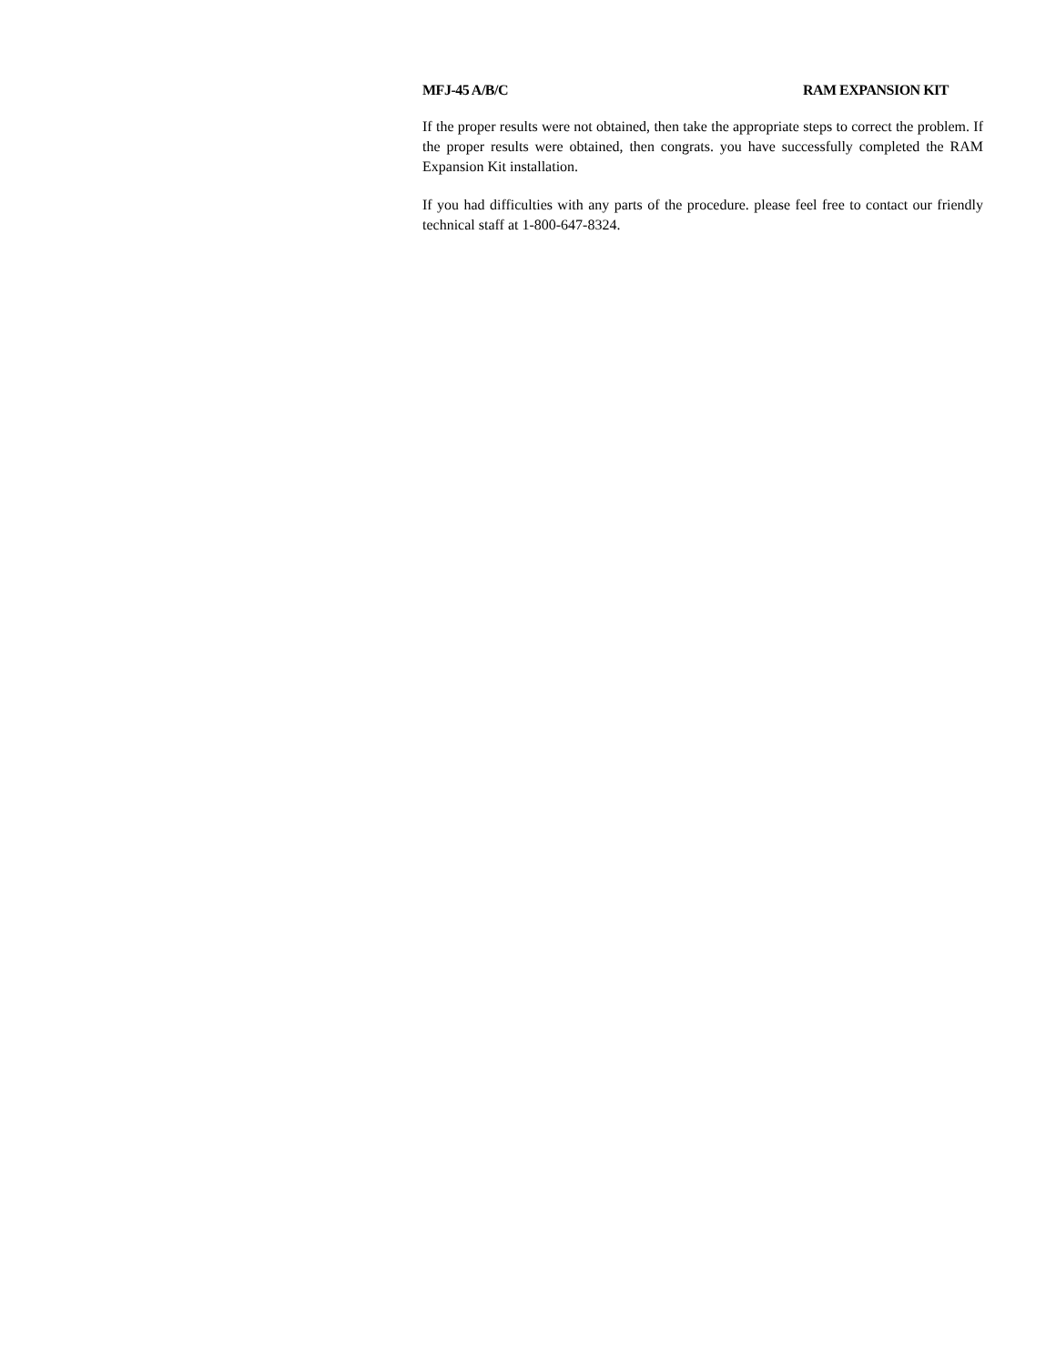MFJ-45 A/B/C RAM EXPANSION KIT
If the proper results were not obtained, then take the appropriate steps to correct the problem. If the proper results were obtained, then congrats. you have successfully completed the RAM Expansion Kit installation.
If you had difficulties with any parts of the procedure. please feel free to contact our friendly technical staff at 1-800-647-8324.